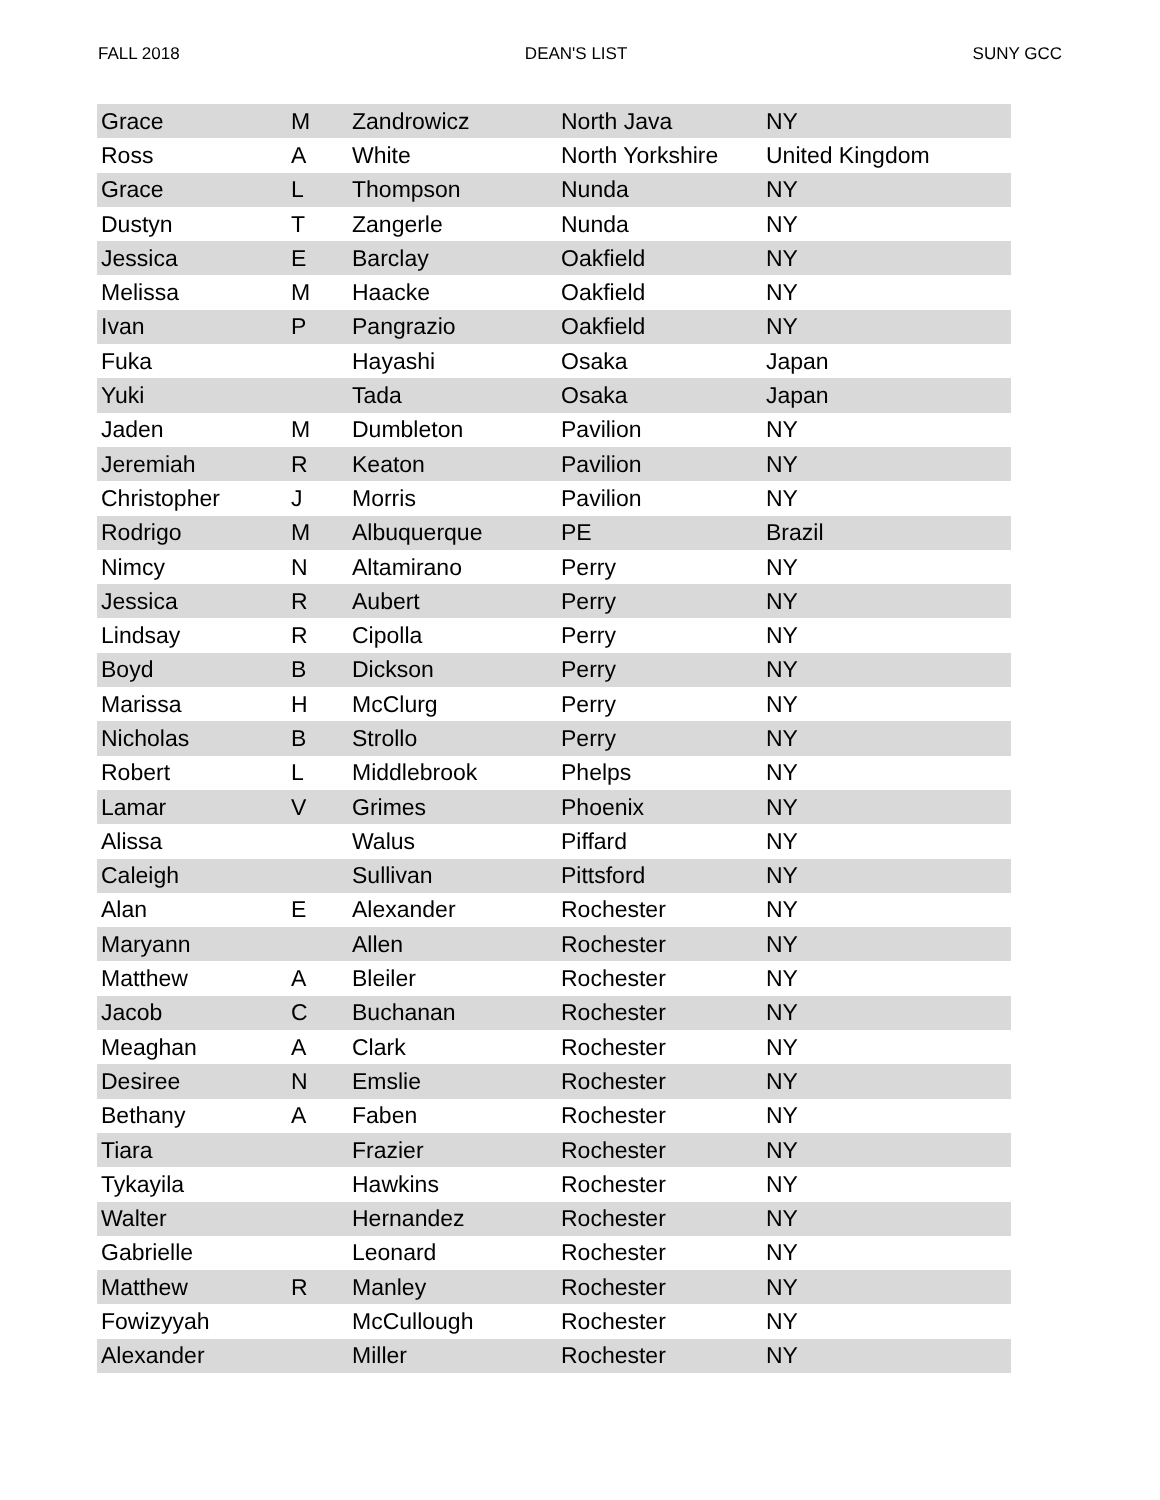FALL 2018 DEAN'S LIST SUNY GCC
| Grace | M | Zandrowicz | North Java | NY |
| Ross | A | White | North Yorkshire | United Kingdom |
| Grace | L | Thompson | Nunda | NY |
| Dustyn | T | Zangerle | Nunda | NY |
| Jessica | E | Barclay | Oakfield | NY |
| Melissa | M | Haacke | Oakfield | NY |
| Ivan | P | Pangrazio | Oakfield | NY |
| Fuka | | Hayashi | Osaka | Japan |
| Yuki | | Tada | Osaka | Japan |
| Jaden | M | Dumbleton | Pavilion | NY |
| Jeremiah | R | Keaton | Pavilion | NY |
| Christopher | J | Morris | Pavilion | NY |
| Rodrigo | M | Albuquerque | PE | Brazil |
| Nimcy | N | Altamirano | Perry | NY |
| Jessica | R | Aubert | Perry | NY |
| Lindsay | R | Cipolla | Perry | NY |
| Boyd | B | Dickson | Perry | NY |
| Marissa | H | McClurg | Perry | NY |
| Nicholas | B | Strollo | Perry | NY |
| Robert | L | Middlebrook | Phelps | NY |
| Lamar | V | Grimes | Phoenix | NY |
| Alissa | | Walus | Piffard | NY |
| Caleigh | | Sullivan | Pittsford | NY |
| Alan | E | Alexander | Rochester | NY |
| Maryann | | Allen | Rochester | NY |
| Matthew | A | Bleiler | Rochester | NY |
| Jacob | C | Buchanan | Rochester | NY |
| Meaghan | A | Clark | Rochester | NY |
| Desiree | N | Emslie | Rochester | NY |
| Bethany | A | Faben | Rochester | NY |
| Tiara | | Frazier | Rochester | NY |
| Tykayila | | Hawkins | Rochester | NY |
| Walter | | Hernandez | Rochester | NY |
| Gabrielle | | Leonard | Rochester | NY |
| Matthew | R | Manley | Rochester | NY |
| Fowizyyah | | McCullough | Rochester | NY |
| Alexander | | Miller | Rochester | NY |